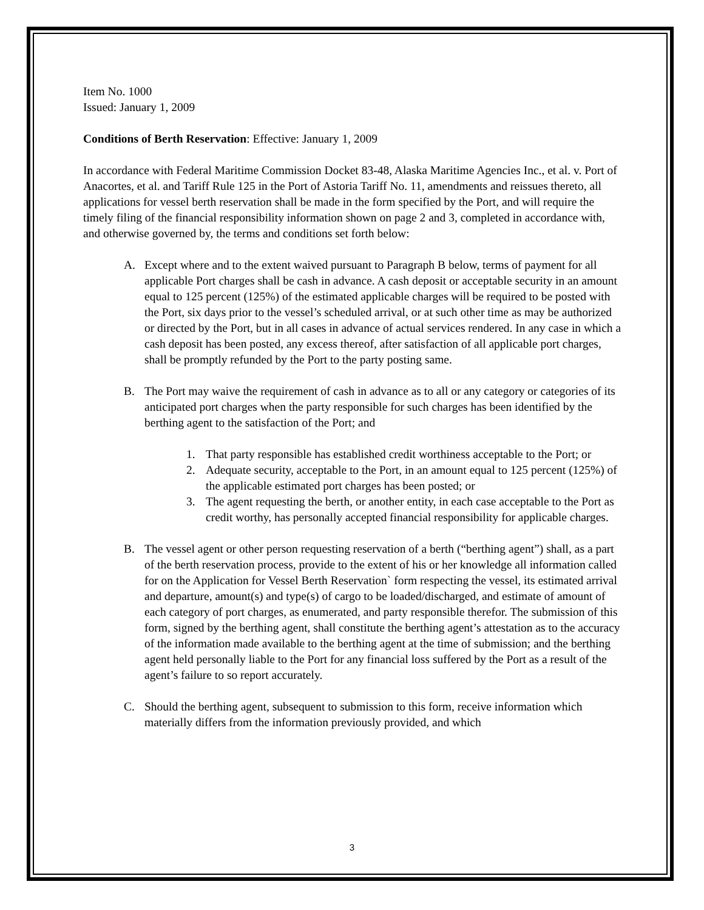Item No. 1000
Issued: January 1, 2009
Conditions of Berth Reservation: Effective: January 1, 2009
In accordance with Federal Maritime Commission Docket 83-48, Alaska Maritime Agencies Inc., et al. v. Port of Anacortes, et al. and Tariff Rule 125 in the Port of Astoria Tariff No. 11, amendments and reissues thereto, all applications for vessel berth reservation shall be made in the form specified by the Port, and will require the timely filing of the financial responsibility information shown on page 2 and 3, completed in accordance with, and otherwise governed by, the terms and conditions set forth below:
A. Except where and to the extent waived pursuant to Paragraph B below, terms of payment for all applicable Port charges shall be cash in advance. A cash deposit or acceptable security in an amount equal to 125 percent (125%) of the estimated applicable charges will be required to be posted with the Port, six days prior to the vessel’s scheduled arrival, or at such other time as may be authorized or directed by the Port, but in all cases in advance of actual services rendered. In any case in which a cash deposit has been posted, any excess thereof, after satisfaction of all applicable port charges, shall be promptly refunded by the Port to the party posting same.
B. The Port may waive the requirement of cash in advance as to all or any category or categories of its anticipated port charges when the party responsible for such charges has been identified by the berthing agent to the satisfaction of the Port; and
1. That party responsible has established credit worthiness acceptable to the Port; or
2. Adequate security, acceptable to the Port, in an amount equal to 125 percent (125%) of the applicable estimated port charges has been posted; or
3. The agent requesting the berth, or another entity, in each case acceptable to the Port as credit worthy, has personally accepted financial responsibility for applicable charges.
B. The vessel agent or other person requesting reservation of a berth (“berthing agent”) shall, as a part of the berth reservation process, provide to the extent of his or her knowledge all information called for on the Application for Vessel Berth Reservation` form respecting the vessel, its estimated arrival and departure, amount(s) and type(s) of cargo to be loaded/discharged, and estimate of amount of each category of port charges, as enumerated, and party responsible therefor. The submission of this form, signed by the berthing agent, shall constitute the berthing agent’s attestation as to the accuracy of the information made available to the berthing agent at the time of submission; and the berthing agent held personally liable to the Port for any financial loss suffered by the Port as a result of the agent’s failure to so report accurately.
C. Should the berthing agent, subsequent to submission to this form, receive information which materially differs from the information previously provided, and which
3